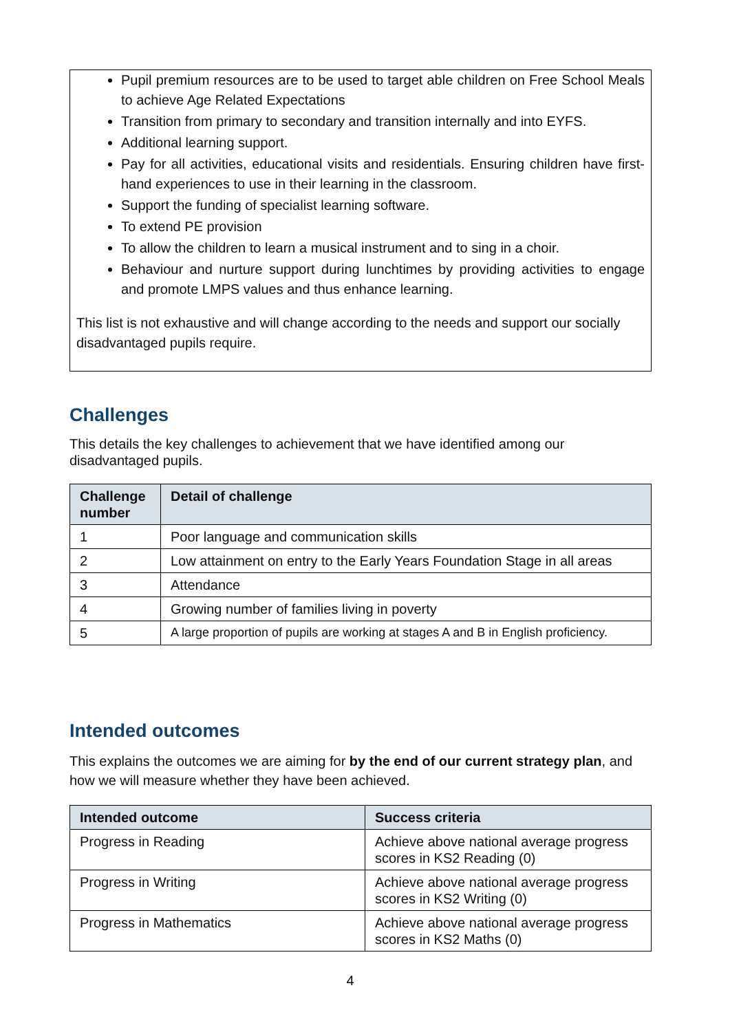Pupil premium resources are to be used to target able children on Free School Meals to achieve Age Related Expectations
Transition from primary to secondary and transition internally and into EYFS.
Additional learning support.
Pay for all activities, educational visits and residentials. Ensuring children have first-hand experiences to use in their learning in the classroom.
Support the funding of specialist learning software.
To extend PE provision
To allow the children to learn a musical instrument and to sing in a choir.
Behaviour and nurture support during lunchtimes by providing activities to engage and promote LMPS values and thus enhance learning.
This list is not exhaustive and will change according to the needs and support our socially disadvantaged pupils require.
Challenges
This details the key challenges to achievement that we have identified among our disadvantaged pupils.
| Challenge number | Detail of challenge |
| --- | --- |
| 1 | Poor language and communication skills |
| 2 | Low attainment on entry to the Early Years Foundation Stage in all areas |
| 3 | Attendance |
| 4 | Growing number of families living in poverty |
| 5 | A large proportion of pupils are working at stages A and B in English proficiency. |
Intended outcomes
This explains the outcomes we are aiming for by the end of our current strategy plan, and how we will measure whether they have been achieved.
| Intended outcome | Success criteria |
| --- | --- |
| Progress in Reading | Achieve above national average progress scores in KS2 Reading (0) |
| Progress in Writing | Achieve above national average progress scores in KS2 Writing (0) |
| Progress in Mathematics | Achieve above national average progress scores in KS2 Maths (0) |
4